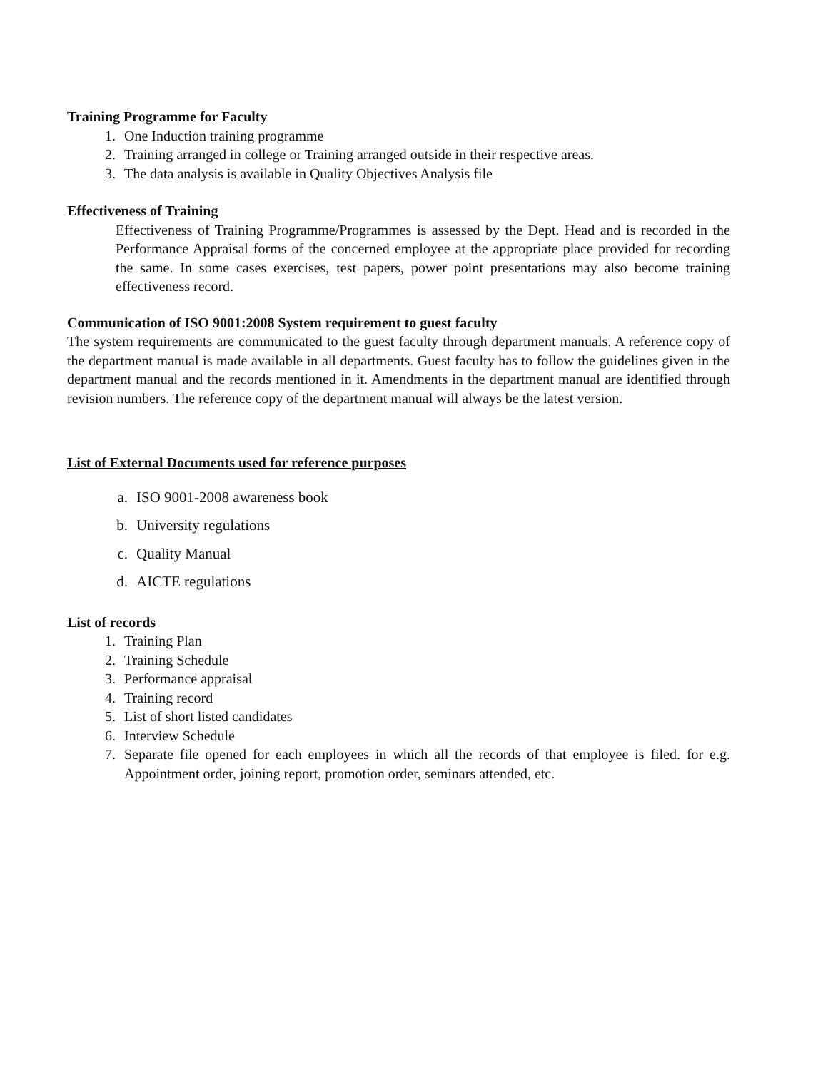Training Programme for Faculty
1. One Induction training programme
2. Training arranged in college or Training arranged outside in their respective areas.
3. The data analysis is available in Quality Objectives Analysis file
Effectiveness of Training
Effectiveness of Training Programme/Programmes is assessed by the Dept. Head and is recorded in the Performance Appraisal forms of the concerned employee at the appropriate place provided for recording the same. In some cases exercises, test papers, power point presentations may also become training effectiveness record.
Communication of ISO 9001:2008 System requirement to guest faculty
The system requirements are communicated to the guest faculty through department manuals. A reference copy of the department manual is made available in all departments. Guest faculty has to follow the guidelines given in the department manual and the records mentioned in it. Amendments in the department manual are identified through revision numbers. The reference copy of the department manual will always be the latest version.
List of External Documents used for reference purposes
a. ISO 9001-2008 awareness book
b. University regulations
c. Quality Manual
d. AICTE regulations
List of records
1. Training Plan
2. Training Schedule
3. Performance appraisal
4. Training record
5. List of short listed candidates
6. Interview Schedule
7. Separate file opened for each employees in which all the records of that employee is filed. for e.g. Appointment order, joining report, promotion order, seminars attended, etc.